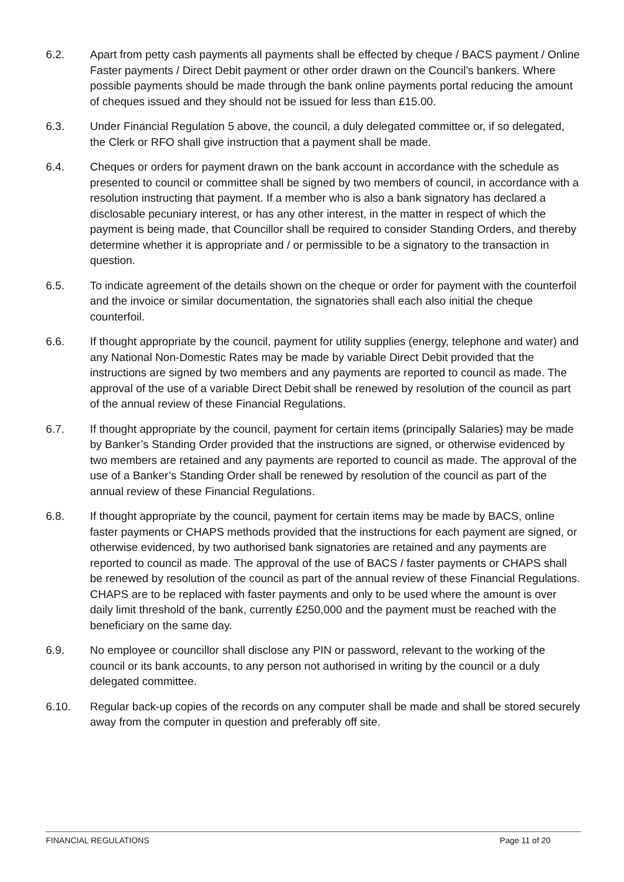6.2. Apart from petty cash payments all payments shall be effected by cheque / BACS payment / Online Faster payments / Direct Debit payment or other order drawn on the Council’s bankers. Where possible payments should be made through the bank online payments portal reducing the amount of cheques issued and they should not be issued for less than £15.00.
6.3. Under Financial Regulation 5 above, the council, a duly delegated committee or, if so delegated, the Clerk or RFO shall give instruction that a payment shall be made.
6.4. Cheques or orders for payment drawn on the bank account in accordance with the schedule as presented to council or committee shall be signed by two members of council, in accordance with a resolution instructing that payment. If a member who is also a bank signatory has declared a disclosable pecuniary interest, or has any other interest, in the matter in respect of which the payment is being made, that Councillor shall be required to consider Standing Orders, and thereby determine whether it is appropriate and / or permissible to be a signatory to the transaction in question.
6.5. To indicate agreement of the details shown on the cheque or order for payment with the counterfoil and the invoice or similar documentation, the signatories shall each also initial the cheque counterfoil.
6.6. If thought appropriate by the council, payment for utility supplies (energy, telephone and water) and any National Non-Domestic Rates may be made by variable Direct Debit provided that the instructions are signed by two members and any payments are reported to council as made. The approval of the use of a variable Direct Debit shall be renewed by resolution of the council as part of the annual review of these Financial Regulations.
6.7. If thought appropriate by the council, payment for certain items (principally Salaries) may be made by Banker’s Standing Order provided that the instructions are signed, or otherwise evidenced by two members are retained and any payments are reported to council as made. The approval of the use of a Banker’s Standing Order shall be renewed by resolution of the council as part of the annual review of these Financial Regulations.
6.8. If thought appropriate by the council, payment for certain items may be made by BACS, online faster payments or CHAPS methods provided that the instructions for each payment are signed, or otherwise evidenced, by two authorised bank signatories are retained and any payments are reported to council as made. The approval of the use of BACS / faster payments or CHAPS shall be renewed by resolution of the council as part of the annual review of these Financial Regulations. CHAPS are to be replaced with faster payments and only to be used where the amount is over daily limit threshold of the bank, currently £250,000 and the payment must be reached with the beneficiary on the same day.
6.9. No employee or councillor shall disclose any PIN or password, relevant to the working of the council or its bank accounts, to any person not authorised in writing by the council or a duly delegated committee.
6.10. Regular back-up copies of the records on any computer shall be made and shall be stored securely away from the computer in question and preferably off site.
FINANCIAL REGULATIONS Page 11 of 20